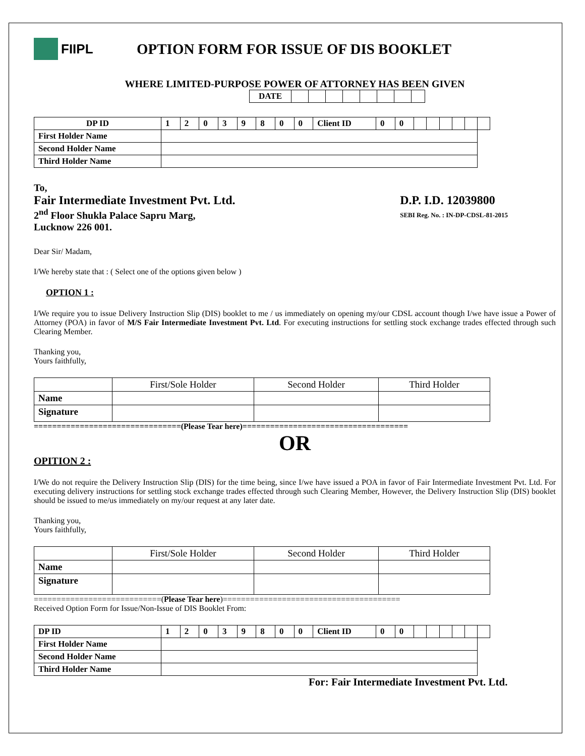FIIPL
OPTION FORM FOR ISSUE OF DIS BOOKLET
WHERE LIMITED-PURPOSE POWER OF ATTORNEY HAS BEEN GIVEN
| DATE | | | | | | | | |
| DP ID | 1 | 2 | 0 | 3 | 9 | 8 | 0 | 0 | Client ID | 0 | 0 | | | | | | |
| First Holder Name | | | | | | | | | | | | | | | | | |
| Second Holder Name | | | | | | | | | | | | | | | | | |
| Third Holder Name | | | | | | | | | | | | | | | | | |
To,
Fair Intermediate Investment Pvt. Ltd.
2<sup>nd</sup> Floor Shukla Palace Sapru Marg,
Lucknow 226 001.
D.P. I.D. 12039800
SEBI Reg. No. : IN-DP-CDSL-81-2015
Dear Sir/ Madam,
I/We hereby state that : ( Select one of the options given below )
OPTION 1 :
I/We require you to issue Delivery Instruction Slip (DIS) booklet to me / us immediately on opening my/our CDSL account though I/we have issue a Power of Attorney (POA) in favor of M/S Fair Intermediate Investment Pvt. Ltd. For executing instructions for settling stock exchange trades effected through such Clearing Member.
Thanking you,
Yours faithfully,
| | First/Sole Holder | Second Holder | Third Holder |
| Name | | | |
| Signature | | | |
================================(Please Tear here)====================================
OR
OPITION 2 :
I/We do not require the Delivery Instruction Slip (DIS) for the time being, since I/we have issued a POA in favor of Fair Intermediate Investment Pvt. Ltd. For executing delivery instructions for settling stock exchange trades effected through such Clearing Member, However, the Delivery Instruction Slip (DIS) booklet should be issued to me/us immediately on my/our request at any later date.
Thanking you,
Yours faithfully,
| | First/Sole Holder | Second Holder | Third Holder |
| Name | | | |
| Signature | | | |
============================(Please Tear here)=======================================
Received Option Form for Issue/Non-Issue of DIS Booklet From:
| DP ID | 1 | 2 | 0 | 3 | 9 | 8 | 0 | 0 | Client ID | 0 | 0 | | | | | | |
| First Holder Name | | | | | | | | | | | | | | | | | |
| Second Holder Name | | | | | | | | | | | | | | | | | |
| Third Holder Name | | | | | | | | | | | | | | | | | |
For: Fair Intermediate Investment Pvt. Ltd.